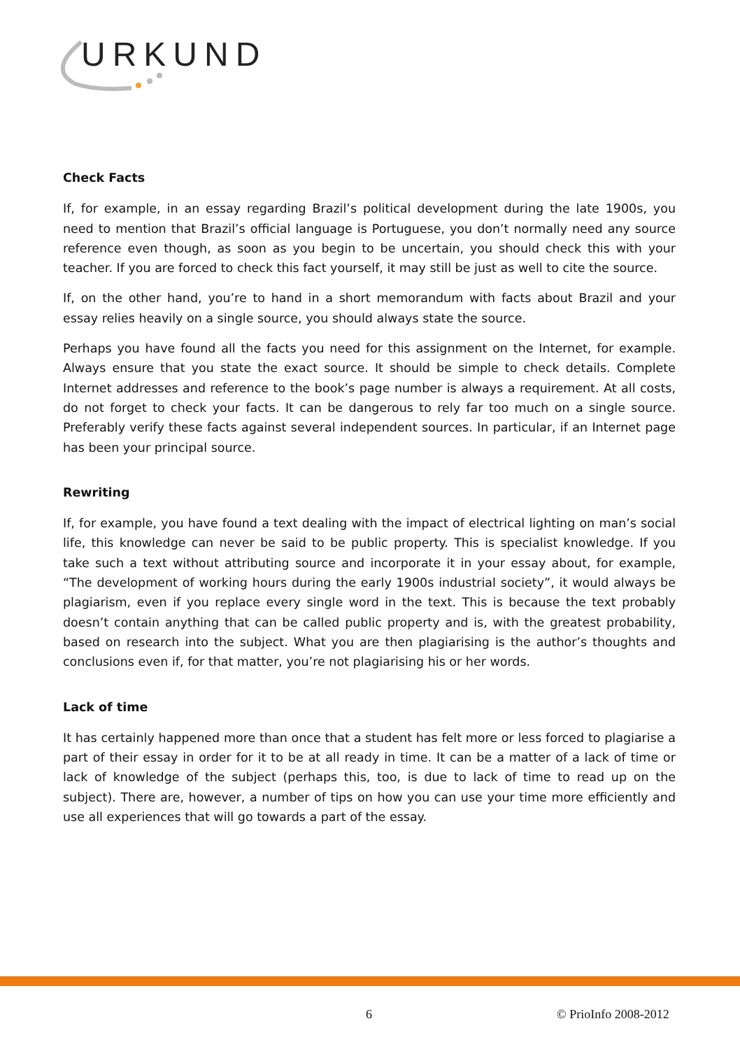URKUND
Check Facts
If, for example, in an essay regarding Brazil’s political development during the late 1900s, you need to mention that Brazil’s official language is Portuguese, you don’t normally need any source reference even though, as soon as you begin to be uncertain, you should check this with your teacher. If you are forced to check this fact yourself, it may still be just as well to cite the source.
If, on the other hand, you’re to hand in a short memorandum with facts about Brazil and your essay relies heavily on a single source, you should always state the source.
Perhaps you have found all the facts you need for this assignment on the Internet, for example. Always ensure that you state the exact source. It should be simple to check details. Complete Internet addresses and reference to the book’s page number is always a requirement. At all costs, do not forget to check your facts. It can be dangerous to rely far too much on a single source. Preferably verify these facts against several independent sources. In particular, if an Internet page has been your principal source.
Rewriting
If, for example, you have found a text dealing with the impact of electrical lighting on man’s social life, this knowledge can never be said to be public property. This is specialist knowledge. If you take such a text without attributing source and incorporate it in your essay about, for example, “The development of working hours during the early 1900s industrial society”, it would always be plagiarism, even if you replace every single word in the text. This is because the text probably doesn’t contain anything that can be called public property and is, with the greatest probability, based on research into the subject. What you are then plagiarising is the author’s thoughts and conclusions even if, for that matter, you’re not plagiarising his or her words.
Lack of time
It has certainly happened more than once that a student has felt more or less forced to plagiarise a part of their essay in order for it to be at all ready in time. It can be a matter of a lack of time or lack of knowledge of the subject (perhaps this, too, is due to lack of time to read up on the subject). There are, however, a number of tips on how you can use your time more efficiently and use all experiences that will go towards a part of the essay.
6 © PrioInfo 2008-2012